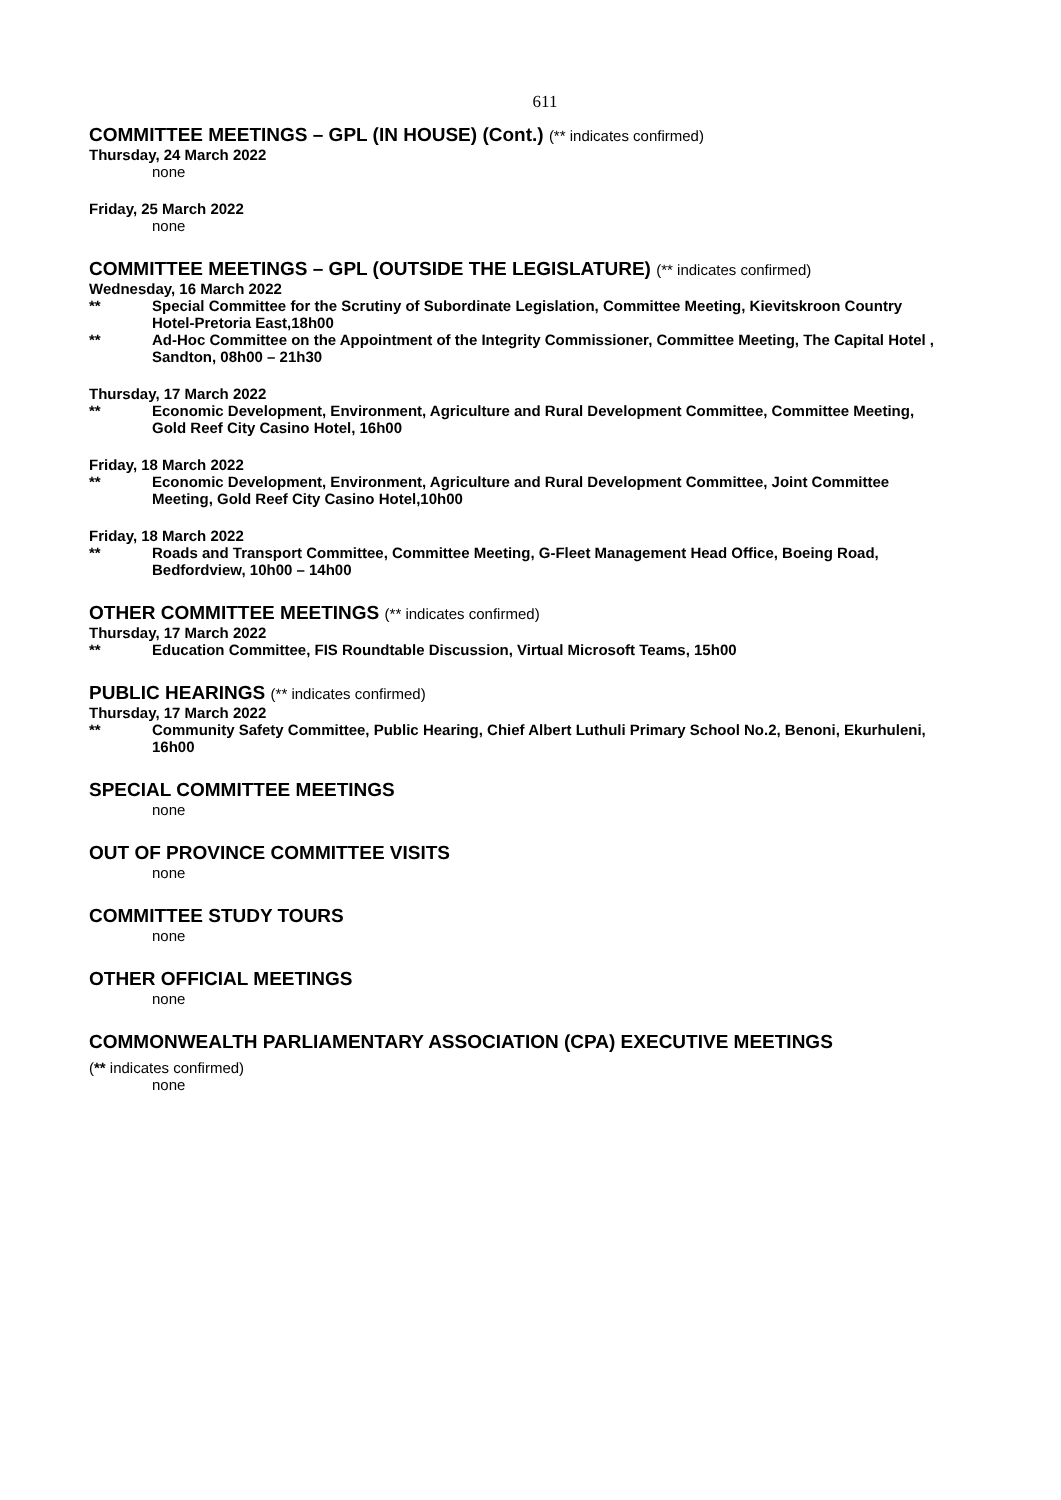611
COMMITTEE MEETINGS – GPL (IN HOUSE) (Cont.) (** indicates confirmed)
Thursday, 24 March 2022
none
Friday, 25 March 2022
none
COMMITTEE MEETINGS – GPL (OUTSIDE THE LEGISLATURE) (** indicates confirmed)
Wednesday, 16 March 2022
** Special Committee for the Scrutiny of Subordinate Legislation, Committee Meeting, Kievitskroon Country Hotel-Pretoria East,18h00
** Ad-Hoc Committee on the Appointment of the Integrity Commissioner, Committee Meeting, The Capital Hotel , Sandton, 08h00 – 21h30
Thursday, 17 March 2022
** Economic Development, Environment, Agriculture and Rural Development Committee, Committee Meeting, Gold Reef City Casino Hotel, 16h00
Friday, 18 March 2022
** Economic Development, Environment, Agriculture and Rural Development Committee, Joint Committee Meeting, Gold Reef City Casino Hotel,10h00
Friday, 18 March 2022
** Roads and Transport Committee, Committee Meeting, G-Fleet Management Head Office, Boeing Road, Bedfordview, 10h00 – 14h00
OTHER COMMITTEE MEETINGS (** indicates confirmed)
Thursday, 17 March 2022
** Education Committee, FIS Roundtable Discussion, Virtual Microsoft Teams, 15h00
PUBLIC HEARINGS (** indicates confirmed)
Thursday, 17 March 2022
** Community Safety Committee, Public Hearing, Chief Albert Luthuli Primary School No.2, Benoni, Ekurhuleni, 16h00
SPECIAL COMMITTEE MEETINGS
none
OUT OF PROVINCE COMMITTEE VISITS
none
COMMITTEE STUDY TOURS
none
OTHER OFFICIAL MEETINGS
none
COMMONWEALTH PARLIAMENTARY ASSOCIATION (CPA) EXECUTIVE MEETINGS
(** indicates confirmed)
none